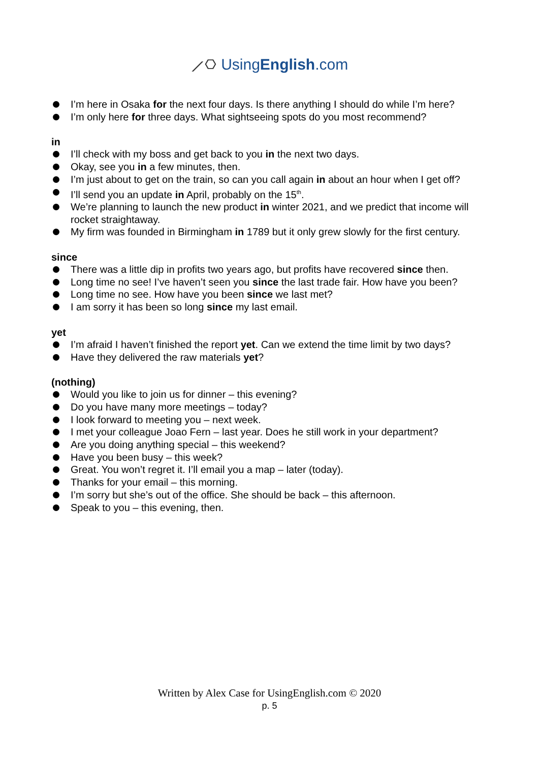⟋⎔ UsingEnglish.com
I’m here in Osaka for the next four days. Is there anything I should do while I’m here?
I’m only here for three days. What sightseeing spots do you most recommend?
in
I’ll check with my boss and get back to you in the next two days.
Okay, see you in a few minutes, then.
I’m just about to get on the train, so can you call again in about an hour when I get off?
I’ll send you an update in April, probably on the 15<sup>th</sup>.
We’re planning to launch the new product in winter 2021, and we predict that income will rocket straightaway.
My firm was founded in Birmingham in 1789 but it only grew slowly for the first century.
since
There was a little dip in profits two years ago, but profits have recovered since then.
Long time no see! I’ve haven’t seen you since the last trade fair. How have you been?
Long time no see. How have you been since we last met?
I am sorry it has been so long since my last email.
yet
I’m afraid I haven’t finished the report yet. Can we extend the time limit by two days?
Have they delivered the raw materials yet?
(nothing)
Would you like to join us for dinner – this evening?
Do you have many more meetings – today?
I look forward to meeting you – next week.
I met your colleague Joao Fern – last year. Does he still work in your department?
Are you doing anything special – this weekend?
Have you been busy – this week?
Great. You won’t regret it. I’ll email you a map – later (today).
Thanks for your email – this morning.
I’m sorry but she’s out of the office. She should be back – this afternoon.
Speak to you – this evening, then.
Written by Alex Case for UsingEnglish.com © 2020
p. 5